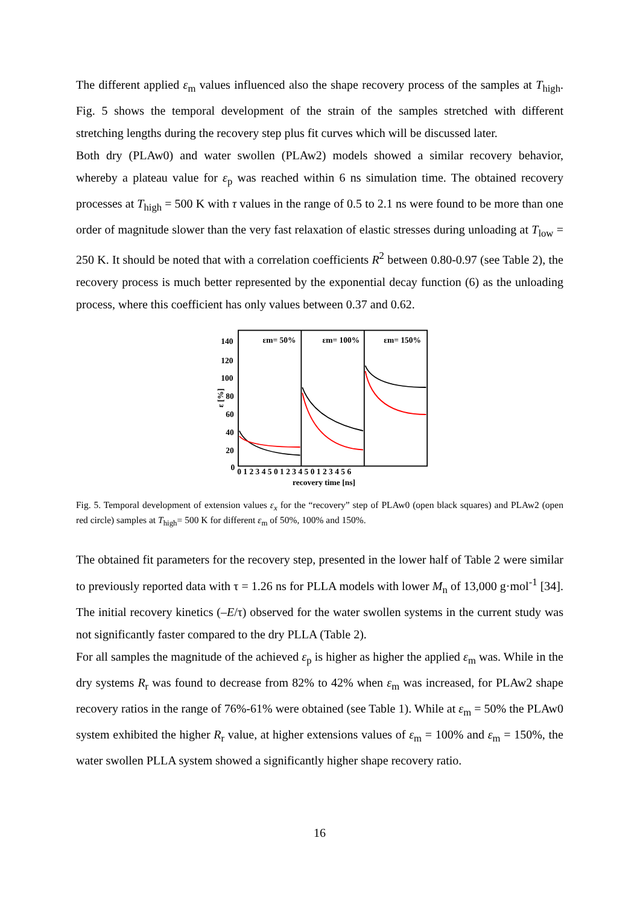The different applied ε<sub>m</sub> values influenced also the shape recovery process of the samples at T<sub>high</sub>. Fig. 5 shows the temporal development of the strain of the samples stretched with different stretching lengths during the recovery step plus fit curves which will be discussed later.
Both dry (PLAw0) and water swollen (PLAw2) models showed a similar recovery behavior, whereby a plateau value for ε<sub>p</sub> was reached within 6 ns simulation time. The obtained recovery processes at T<sub>high</sub> = 500 K with τ values in the range of 0.5 to 2.1 ns were found to be more than one order of magnitude slower than the very fast relaxation of elastic stresses during unloading at T<sub>low</sub> = 250 K. It should be noted that with a correlation coefficients R<sup>2</sup> between 0.80-0.97 (see Table 2), the recovery process is much better represented by the exponential decay function (6) as the unloading process, where this coefficient has only values between 0.37 and 0.62.
140
120
100
80
60
40
20
0
ε [%]
εm= 50%
εm= 100%
εm= 150%
0 1 2 3 4 5 0 1 2 3 4 5 0 1 2 3 4 5 6
recovery time [ns]
Fig. 5. Temporal development of extension values ε<sub>x</sub> for the “recovery” step of PLAw0 (open black squares) and PLAw2 (open red circle) samples at T<sub>high</sub>= 500 K for different ε<sub>m</sub> of 50%, 100% and 150%.
The obtained fit parameters for the recovery step, presented in the lower half of Table 2 were similar to previously reported data with τ = 1.26 ns for PLLA models with lower M<sub>n</sub> of 13,000 g·mol<sup>-1</sup> [34]. The initial recovery kinetics (–E/τ) observed for the water swollen systems in the current study was not significantly faster compared to the dry PLLA (Table 2).
For all samples the magnitude of the achieved ε<sub>p</sub> is higher as higher the applied ε<sub>m</sub> was. While in the dry systems R<sub>r</sub> was found to decrease from 82% to 42% when ε<sub>m</sub> was increased, for PLAw2 shape recovery ratios in the range of 76%-61% were obtained (see Table 1). While at ε<sub>m</sub> = 50% the PLAw0 system exhibited the higher R<sub>r</sub> value, at higher extensions values of ε<sub>m</sub> = 100% and ε<sub>m</sub> = 150%, the water swollen PLLA system showed a significantly higher shape recovery ratio.
16